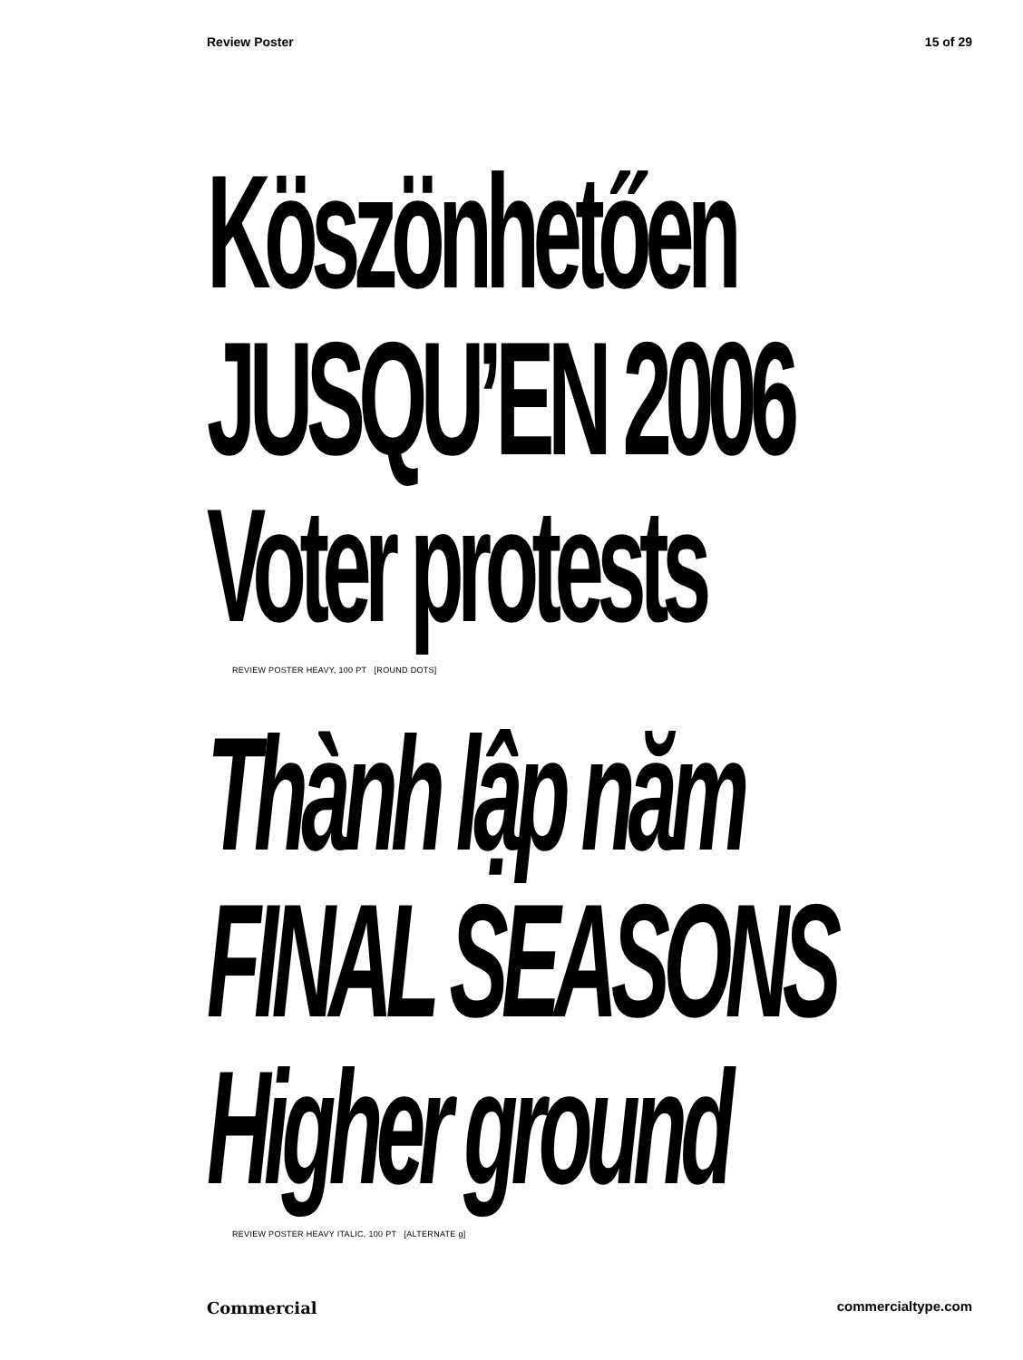Review Poster 15 of 29
Köszönhetően
JUSQU’EN 2006
Voter protests
REVIEW POSTER HEAVY, 100 PT [ROUND DOTS]
Thành lập năm
FINAL SEASONS
Higher ground
REVIEW POSTER HEAVY ITALIC, 100 PT [ALTERNATE g]
Commercial commercialtype.com